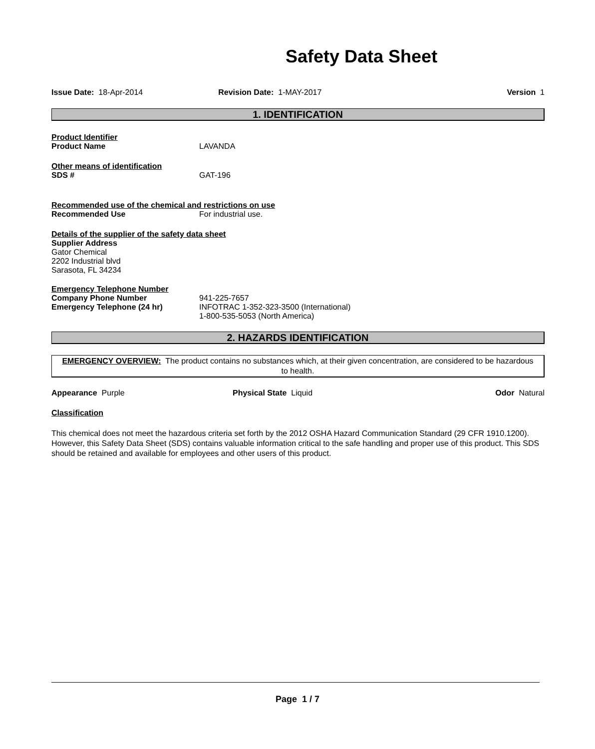Safety Data Sheet
Issue Date: 18-Apr-2014 Revision Date: 1-MAY-2017 Version 1
1. IDENTIFICATION
Product Identifier
Product Name LAVANDA
Other means of identification
SDS # GAT-196
Recommended use of the chemical and restrictions on use
Recommended Use For industrial use.
Details of the supplier of the safety data sheet
Supplier Address
Gator Chemical
2202 Industrial blvd
Sarasota, FL 34234
Emergency Telephone Number
Company Phone Number 941-225-7657
Emergency Telephone (24 hr) INFOTRAC 1-352-323-3500 (International)
1-800-535-5053 (North America)
2. HAZARDS IDENTIFICATION
EMERGENCY OVERVIEW: The product contains no substances which, at their given concentration, are considered to be hazardous to health.
Appearance Purple Physical State Liquid Odor Natural
Classification
This chemical does not meet the hazardous criteria set forth by the 2012 OSHA Hazard Communication Standard (29 CFR 1910.1200). However, this Safety Data Sheet (SDS) contains valuable information critical to the safe handling and proper use of this product. This SDS should be retained and available for employees and other users of this product.
Page 1 / 7